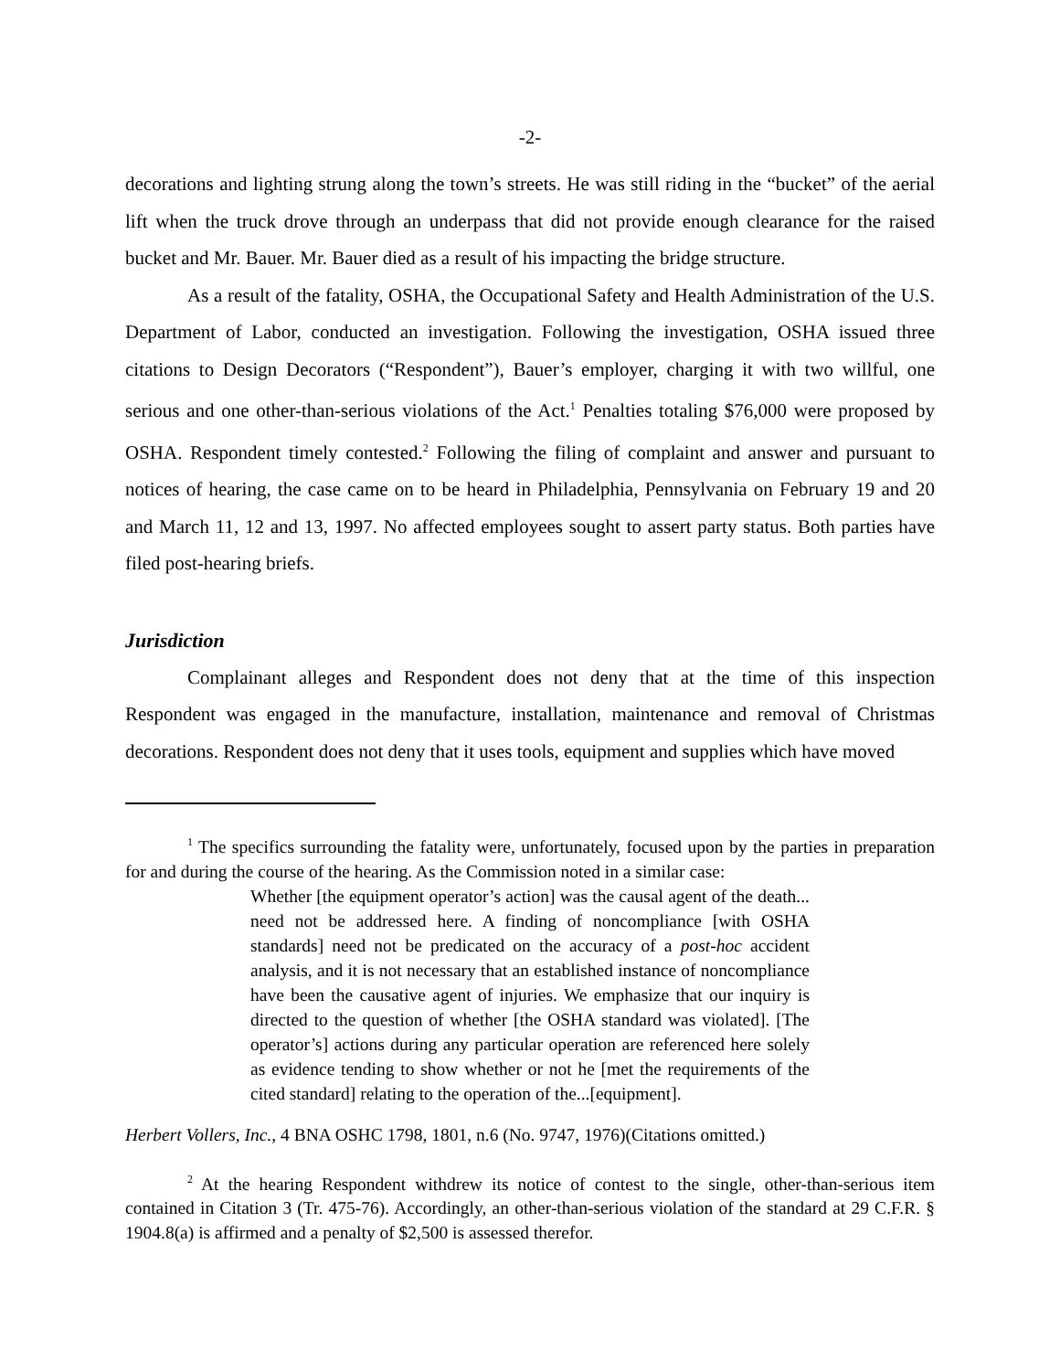-2-
decorations and lighting strung along the town’s streets. He was still riding in the “bucket” of the aerial lift when the truck drove through an underpass that did not provide enough clearance for the raised bucket and Mr. Bauer. Mr. Bauer died as a result of his impacting the bridge structure.
As a result of the fatality, OSHA, the Occupational Safety and Health Administration of the U.S. Department of Labor, conducted an investigation. Following the investigation, OSHA issued three citations to Design Decorators (“Respondent”), Bauer’s employer, charging it with two willful, one serious and one other-than-serious violations of the Act.<sup>1</sup> Penalties totaling $76,000 were proposed by OSHA. Respondent timely contested.<sup>2</sup> Following the filing of complaint and answer and pursuant to notices of hearing, the case came on to be heard in Philadelphia, Pennsylvania on February 19 and 20 and March 11, 12 and 13, 1997. No affected employees sought to assert party status. Both parties have filed post-hearing briefs.
Jurisdiction
Complainant alleges and Respondent does not deny that at the time of this inspection Respondent was engaged in the manufacture, installation, maintenance and removal of Christmas decorations. Respondent does not deny that it uses tools, equipment and supplies which have moved
<sup>1</sup> The specifics surrounding the fatality were, unfortunately, focused upon by the parties in preparation for and during the course of the hearing. As the Commission noted in a similar case:
Whether [the equipment operator’s action] was the causal agent of the death... need not be addressed here. A finding of noncompliance [with OSHA standards] need not be predicated on the accuracy of a post-hoc accident analysis, and it is not necessary that an established instance of noncompliance have been the causative agent of injuries. We emphasize that our inquiry is directed to the question of whether [the OSHA standard was violated]. [The operator’s] actions during any particular operation are referenced here solely as evidence tending to show whether or not he [met the requirements of the cited standard] relating to the operation of the...[equipment].
Herbert Vollers, Inc., 4 BNA OSHC 1798, 1801, n.6 (No. 9747, 1976)(Citations omitted.)
<sup>2</sup> At the hearing Respondent withdrew its notice of contest to the single, other-than-serious item contained in Citation 3 (Tr. 475-76). Accordingly, an other-than-serious violation of the standard at 29 C.F.R. § 1904.8(a) is affirmed and a penalty of $2,500 is assessed therefor.